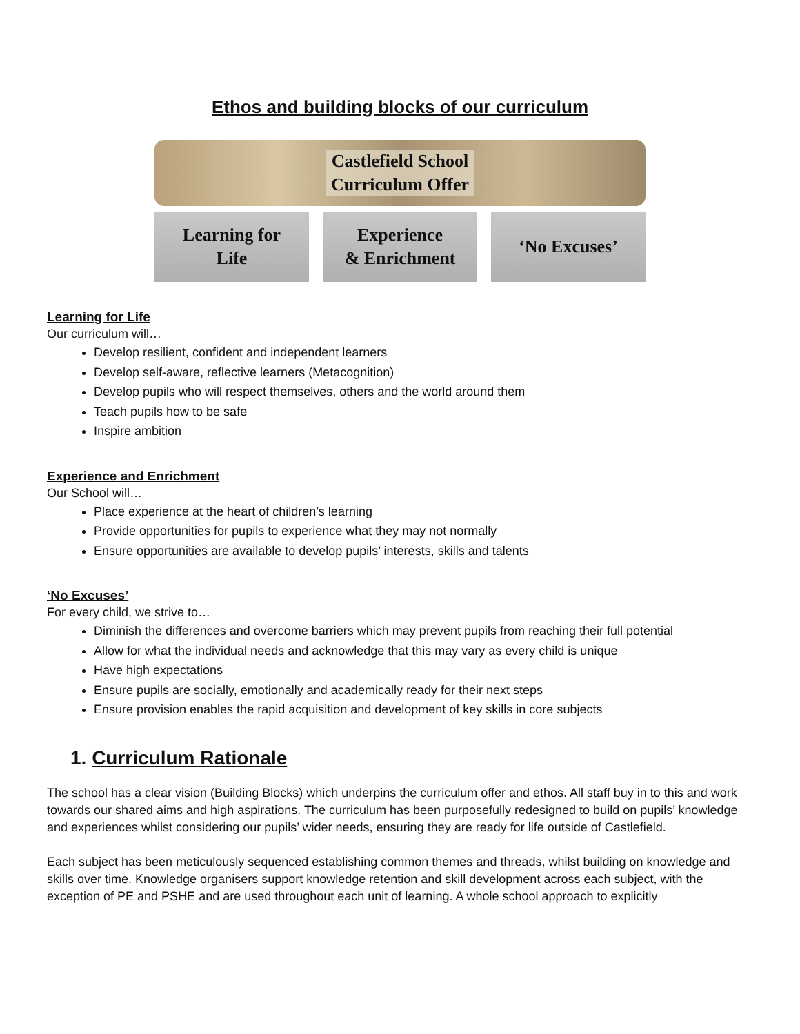Ethos and building blocks of our curriculum
Castlefield School
Curriculum Offer
Learning for
Life
Experience
& Enrichment
‘No Excuses’
Learning for Life
Our curriculum will…
Develop resilient, confident and independent learners
Develop self-aware, reflective learners (Metacognition)
Develop pupils who will respect themselves, others and the world around them
Teach pupils how to be safe
Inspire ambition
Experience and Enrichment
Our School will…
Place experience at the heart of children’s learning
Provide opportunities for pupils to experience what they may not normally
Ensure opportunities are available to develop pupils’ interests, skills and talents
‘No Excuses’
For every child, we strive to…
Diminish the differences and overcome barriers which may prevent pupils from reaching their full potential
Allow for what the individual needs and acknowledge that this may vary as every child is unique
Have high expectations
Ensure pupils are socially, emotionally and academically ready for their next steps
Ensure provision enables the rapid acquisition and development of key skills in core subjects
1. Curriculum Rationale
The school has a clear vision (Building Blocks) which underpins the curriculum offer and ethos. All staff buy in to this and work towards our shared aims and high aspirations. The curriculum has been purposefully redesigned to build on pupils’ knowledge and experiences whilst considering our pupils’ wider needs, ensuring they are ready for life outside of Castlefield.
Each subject has been meticulously sequenced establishing common themes and threads, whilst building on knowledge and skills over time. Knowledge organisers support knowledge retention and skill development across each subject, with the exception of PE and PSHE and are used throughout each unit of learning. A whole school approach to explicitly